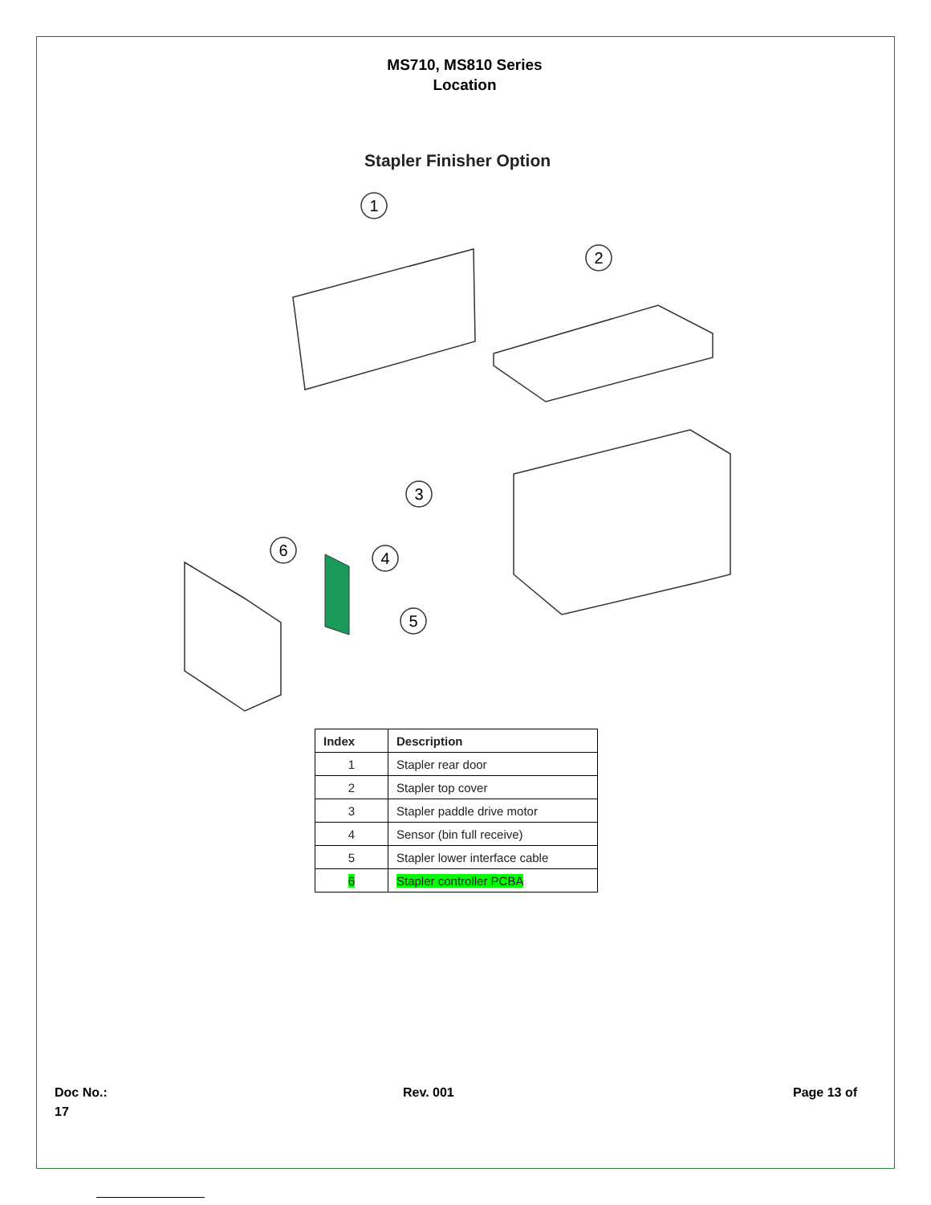MS710, MS810 Series
Location
Stapler Finisher Option
1
2
3
6
4
5
| Index | Description |
| --- | --- |
| 1 | Stapler rear door |
| 2 | Stapler top cover |
| 3 | Stapler paddle drive motor |
| 4 | Sensor (bin full receive) |
| 5 | Stapler lower interface cable |
| 6 | Stapler controller PCBA |
Doc No.:
17
Rev. 001 Page 13 of